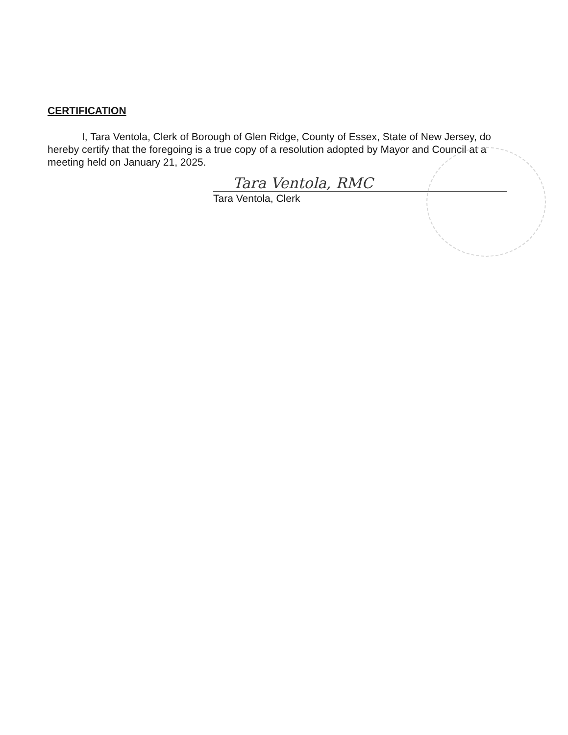CERTIFICATION
I, Tara Ventola, Clerk of Borough of Glen Ridge, County of Essex, State of New Jersey, do hereby certify that the foregoing is a true copy of a resolution adopted by Mayor and Council at a meeting held on January 21, 2025.
Tara Ventola, RMC
Tara Ventola, Clerk